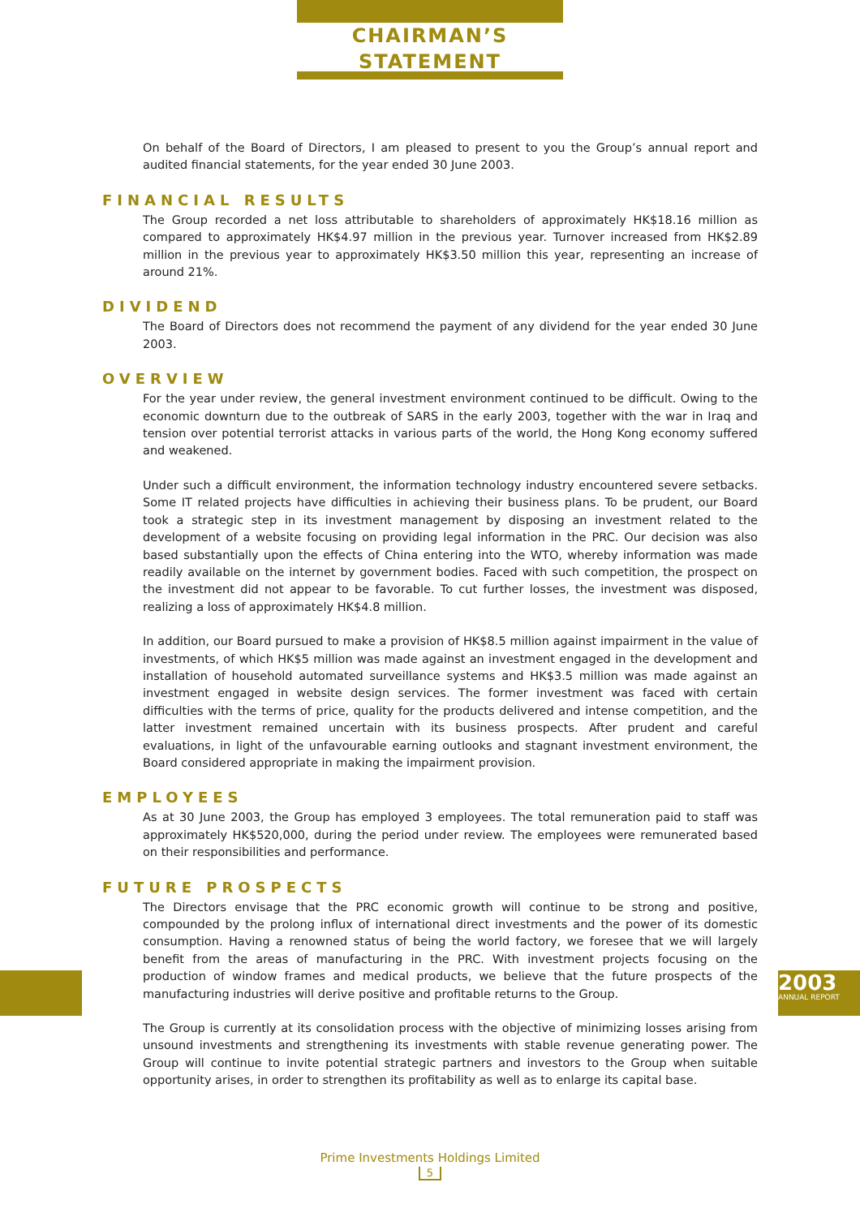CHAIRMAN’S
STATEMENT
On behalf of the Board of Directors, I am pleased to present to you the Group’s annual report and audited financial statements, for the year ended 30 June 2003.
FINANCIAL RESULTS
The Group recorded a net loss attributable to shareholders of approximately HK$18.16 million as compared to approximately HK$4.97 million in the previous year. Turnover increased from HK$2.89 million in the previous year to approximately HK$3.50 million this year, representing an increase of around 21%.
DIVIDEND
The Board of Directors does not recommend the payment of any dividend for the year ended 30 June 2003.
OVERVIEW
For the year under review, the general investment environment continued to be difficult. Owing to the economic downturn due to the outbreak of SARS in the early 2003, together with the war in Iraq and tension over potential terrorist attacks in various parts of the world, the Hong Kong economy suffered and weakened.
Under such a difficult environment, the information technology industry encountered severe setbacks. Some IT related projects have difficulties in achieving their business plans. To be prudent, our Board took a strategic step in its investment management by disposing an investment related to the development of a website focusing on providing legal information in the PRC. Our decision was also based substantially upon the effects of China entering into the WTO, whereby information was made readily available on the internet by government bodies. Faced with such competition, the prospect on the investment did not appear to be favorable. To cut further losses, the investment was disposed, realizing a loss of approximately HK$4.8 million.
In addition, our Board pursued to make a provision of HK$8.5 million against impairment in the value of investments, of which HK$5 million was made against an investment engaged in the development and installation of household automated surveillance systems and HK$3.5 million was made against an investment engaged in website design services. The former investment was faced with certain difficulties with the terms of price, quality for the products delivered and intense competition, and the latter investment remained uncertain with its business prospects. After prudent and careful evaluations, in light of the unfavourable earning outlooks and stagnant investment environment, the Board considered appropriate in making the impairment provision.
EMPLOYEES
As at 30 June 2003, the Group has employed 3 employees. The total remuneration paid to staff was approximately HK$520,000, during the period under review. The employees were remunerated based on their responsibilities and performance.
FUTURE PROSPECTS
The Directors envisage that the PRC economic growth will continue to be strong and positive, compounded by the prolong influx of international direct investments and the power of its domestic consumption. Having a renowned status of being the world factory, we foresee that we will largely benefit from the areas of manufacturing in the PRC. With investment projects focusing on the production of window frames and medical products, we believe that the future prospects of the manufacturing industries will derive positive and profitable returns to the Group.
The Group is currently at its consolidation process with the objective of minimizing losses arising from unsound investments and strengthening its investments with stable revenue generating power. The Group will continue to invite potential strategic partners and investors to the Group when suitable opportunity arises, in order to strengthen its profitability as well as to enlarge its capital base.
2003
ANNUAL REPORT
Prime Investments Holdings Limited
5